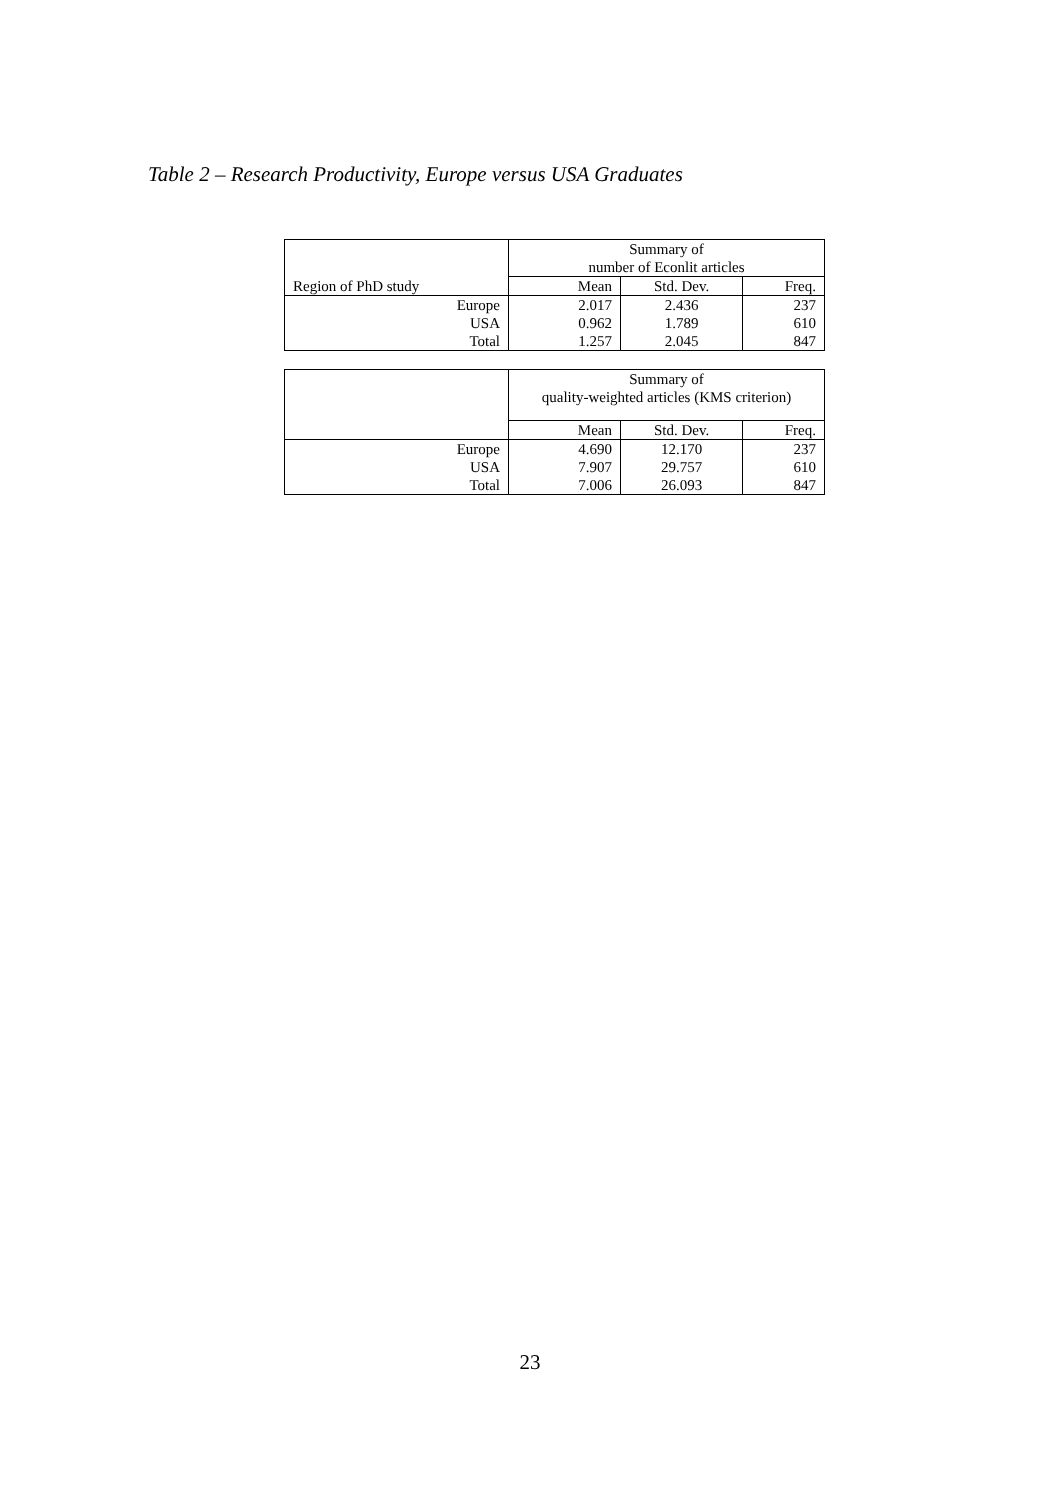Table 2 – Research Productivity, Europe versus USA Graduates
| Region of PhD study | Summary of number of Econlit articles | | |
| --- | --- | --- | --- |
| | Mean | Std. Dev. | Freq. |
| Europe | 2.017 | 2.436 | 237 |
| USA | 0.962 | 1.789 | 610 |
| Total | 1.257 | 2.045 | 847 |
| | Summary of quality-weighted articles (KMS criterion) | | |
| --- | --- | --- | --- |
| | Mean | Std. Dev. | Freq. |
| Europe | 4.690 | 12.170 | 237 |
| USA | 7.907 | 29.757 | 610 |
| Total | 7.006 | 26.093 | 847 |
23